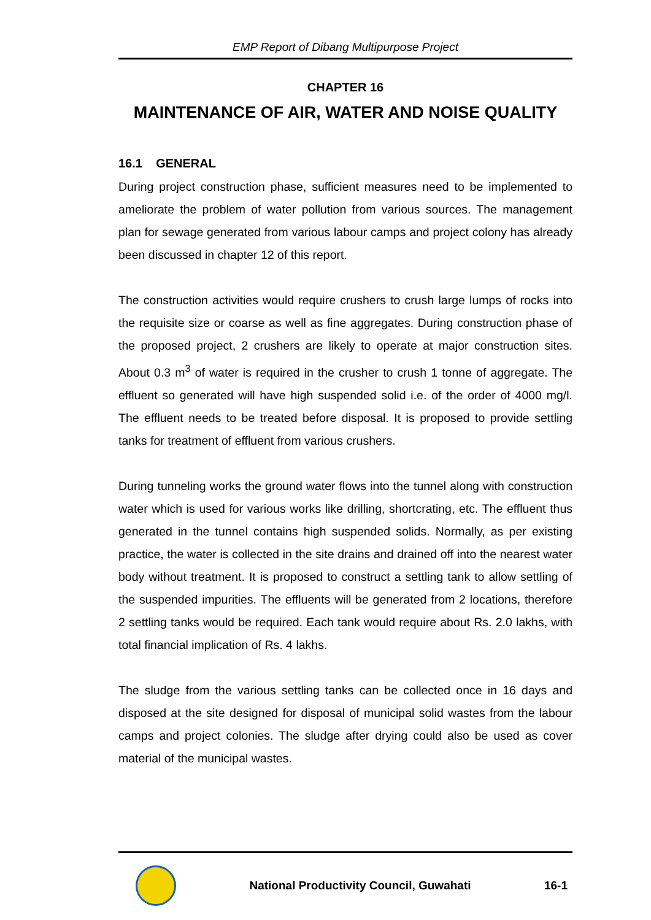EMP Report of Dibang Multipurpose Project
CHAPTER 16
MAINTENANCE OF AIR, WATER AND NOISE QUALITY
16.1 GENERAL
During project construction phase, sufficient measures need to be implemented to ameliorate the problem of water pollution from various sources. The management plan for sewage generated from various labour camps and project colony has already been discussed in chapter 12 of this report.
The construction activities would require crushers to crush large lumps of rocks into the requisite size or coarse as well as fine aggregates. During construction phase of the proposed project, 2 crushers are likely to operate at major construction sites. About 0.3 m<sup>3</sup> of water is required in the crusher to crush 1 tonne of aggregate. The effluent so generated will have high suspended solid i.e. of the order of 4000 mg/l. The effluent needs to be treated before disposal. It is proposed to provide settling tanks for treatment of effluent from various crushers.
During tunneling works the ground water flows into the tunnel along with construction water which is used for various works like drilling, shortcrating, etc. The effluent thus generated in the tunnel contains high suspended solids. Normally, as per existing practice, the water is collected in the site drains and drained off into the nearest water body without treatment. It is proposed to construct a settling tank to allow settling of the suspended impurities. The effluents will be generated from 2 locations, therefore 2 settling tanks would be required. Each tank would require about Rs. 2.0 lakhs, with total financial implication of Rs. 4 lakhs.
The sludge from the various settling tanks can be collected once in 16 days and disposed at the site designed for disposal of municipal solid wastes from the labour camps and project colonies. The sludge after drying could also be used as cover material of the municipal wastes.
National Productivity Council, Guwahati
16-1